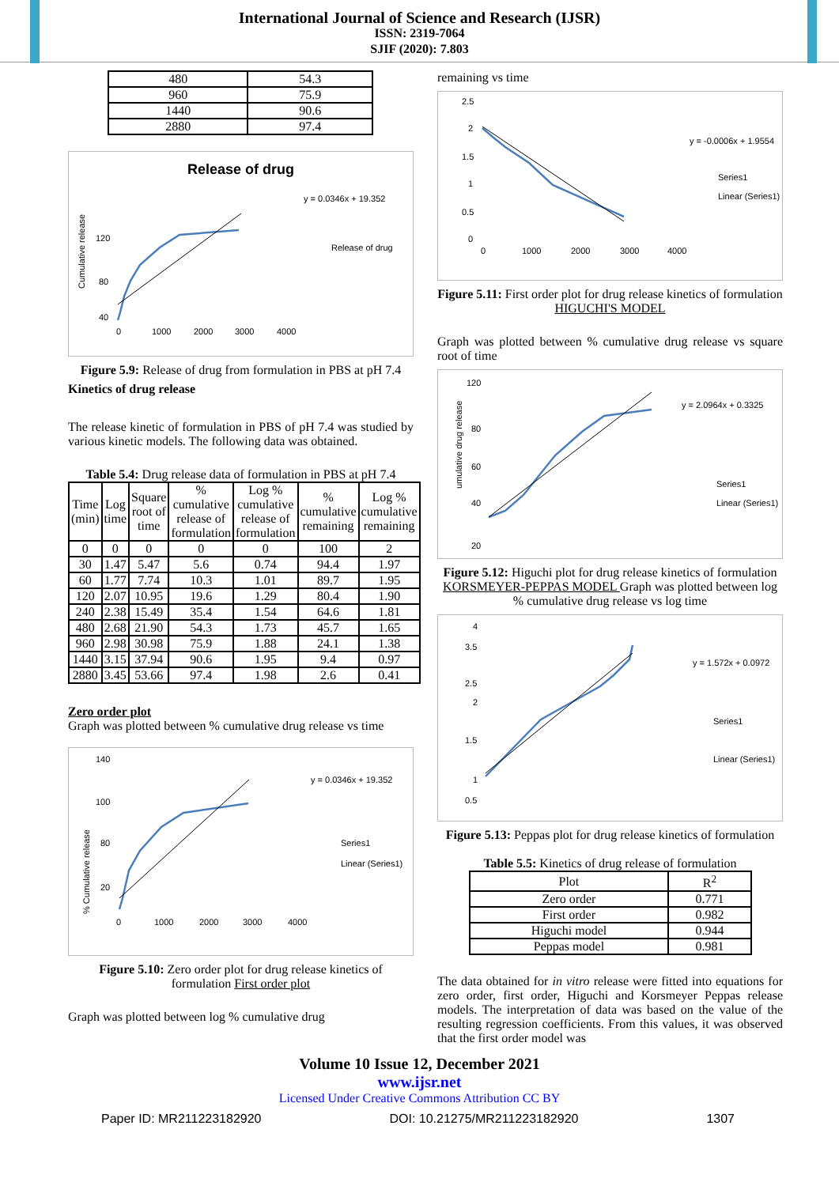International Journal of Science and Research (IJSR)
ISSN: 2319-7064
SJIF (2020): 7.803
| 480 | 54.3 |
| 960 | 75.9 |
| 1440 | 90.6 |
| 2880 | 97.4 |
Release of drug
y = 0.0346x + 19.352
Release of drug
40
80
120
0
1000
2000
3000
4000
Cumulative release
Figure 5.9: Release of drug from formulation in PBS at pH 7.4
Kinetics of drug release
The release kinetic of formulation in PBS of pH 7.4 was studied by various kinetic models. The following data was obtained.
Table 5.4: Drug release data of formulation in PBS at pH 7.4
| Time (min) | Log time | Square root of time | % cumulative release of formulation | Log % cumulative release of formulation | % cumulative remaining | Log % cumulative remaining |
| --- | --- | --- | --- | --- | --- | --- |
| 0 | 0 | 0 | 0 | 0 | 100 | 2 |
| 30 | 1.47 | 5.47 | 5.6 | 0.74 | 94.4 | 1.97 |
| 60 | 1.77 | 7.74 | 10.3 | 1.01 | 89.7 | 1.95 |
| 120 | 2.07 | 10.95 | 19.6 | 1.29 | 80.4 | 1.90 |
| 240 | 2.38 | 15.49 | 35.4 | 1.54 | 64.6 | 1.81 |
| 480 | 2.68 | 21.90 | 54.3 | 1.73 | 45.7 | 1.65 |
| 960 | 2.98 | 30.98 | 75.9 | 1.88 | 24.1 | 1.38 |
| 1440 | 3.15 | 37.94 | 90.6 | 1.95 | 9.4 | 0.97 |
| 2880 | 3.45 | 53.66 | 97.4 | 1.98 | 2.6 | 0.41 |
Zero order plot
Graph was plotted between % cumulative drug release vs time
y = 0.0346x + 19.352
Series1
Linear (Series1)
140
100
80
20
0
1000
2000
3000
4000
% Cumulative release
Figure 5.10: Zero order plot for drug release kinetics of formulation First order plot
Graph was plotted between log % cumulative drug
remaining vs time
y = -0.0006x + 1.9554
Series1
Linear (Series1)
2.5
2
1.5
1
0.5
0
0
1000
2000
3000
4000
Figure 5.11: First order plot for drug release kinetics of formulation HIGUCHI'S MODEL
Graph was plotted between % cumulative drug release vs square root of time
y = 2.0964x + 0.3325
Series1
Linear (Series1)
120
80
60
40
20
umulative drug release
Figure 5.12: Higuchi plot for drug release kinetics of formulation KORSMEYER-PEPPAS MODEL Graph was plotted between log % cumulative drug release vs log time
y = 1.572x + 0.0972
Series1
Linear (Series1)
4
3.5
2.5
2
1.5
1
0.5
Figure 5.13: Peppas plot for drug release kinetics of formulation
Table 5.5: Kinetics of drug release of formulation
| Plot | R<sup>2</sup> |
| Zero order | 0.771 |
| First order | 0.982 |
| Higuchi model | 0.944 |
| Peppas model | 0.981 |
The data obtained for in vitro release were fitted into equations for zero order, first order, Higuchi and Korsmeyer Peppas release models. The interpretation of data was based on the value of the resulting regression coefficients. From this values, it was observed that the first order model was
Volume 10 Issue 12, December 2021
www.ijsr.net
Licensed Under Creative Commons Attribution CC BY
Paper ID: MR211223182920 DOI: 10.21275/MR211223182920 1307